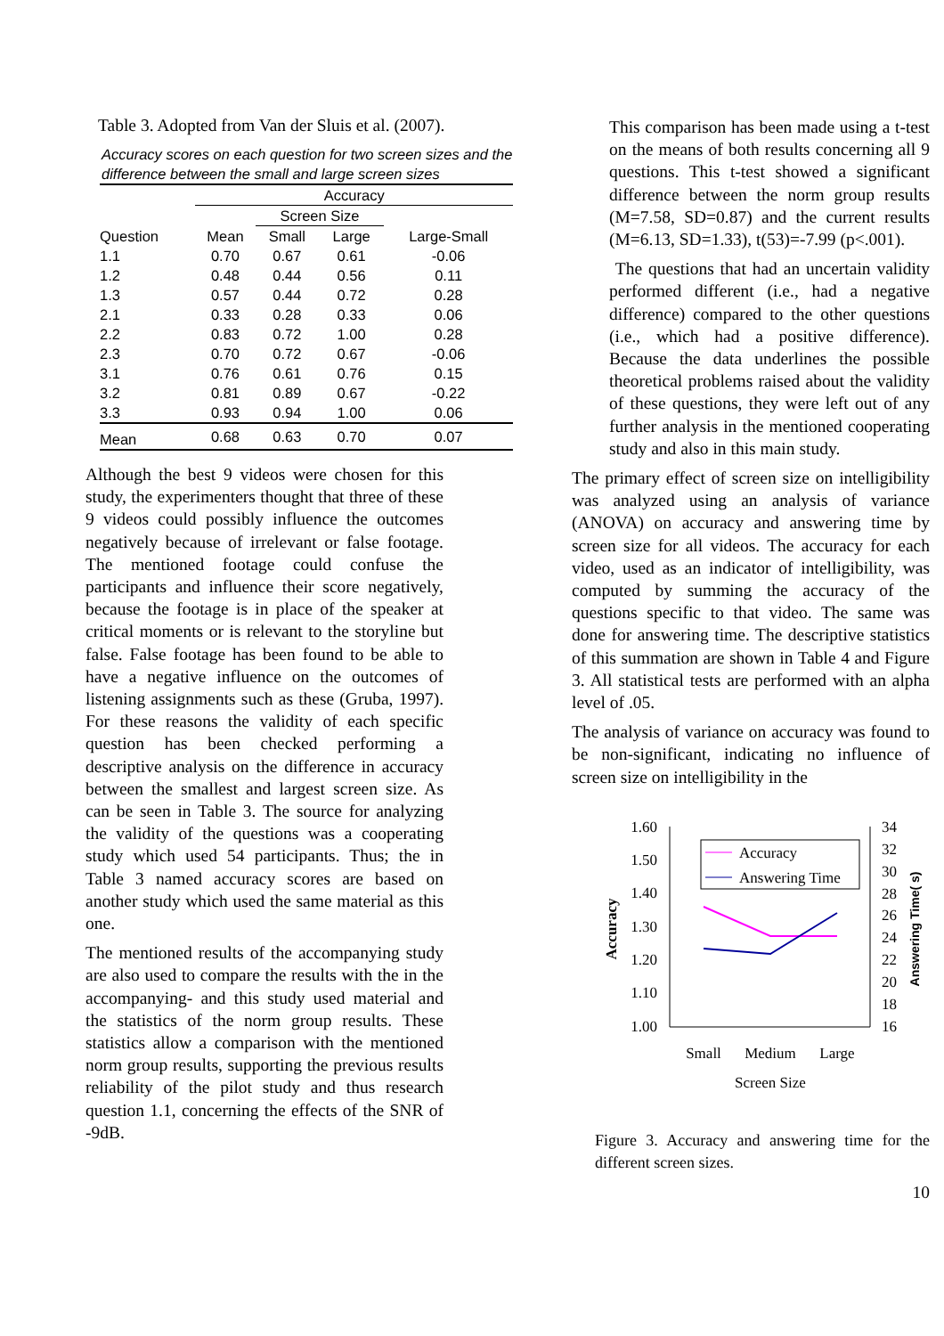Table 3. Adopted from Van der Sluis et al. (2007).
Accuracy scores on each question for two screen sizes and the difference between the small and large screen sizes
| | Accuracy | | | |
| --- | --- | --- | --- | --- |
| | | Screen Size | | |
| Question | Mean | Small | Large | Large-Small |
| 1.1 | 0.70 | 0.67 | 0.61 | -0.06 |
| 1.2 | 0.48 | 0.44 | 0.56 | 0.11 |
| 1.3 | 0.57 | 0.44 | 0.72 | 0.28 |
| 2.1 | 0.33 | 0.28 | 0.33 | 0.06 |
| 2.2 | 0.83 | 0.72 | 1.00 | 0.28 |
| 2.3 | 0.70 | 0.72 | 0.67 | -0.06 |
| 3.1 | 0.76 | 0.61 | 0.76 | 0.15 |
| 3.2 | 0.81 | 0.89 | 0.67 | -0.22 |
| 3.3 | 0.93 | 0.94 | 1.00 | 0.06 |
| Mean | 0.68 | 0.63 | 0.70 | 0.07 |
Although the best 9 videos were chosen for this study, the experimenters thought that three of these 9 videos could possibly influence the outcomes negatively because of irrelevant or false footage. The mentioned footage could confuse the participants and influence their score negatively, because the footage is in place of the speaker at critical moments or is relevant to the storyline but false. False footage has been found to be able to have a negative influence on the outcomes of listening assignments such as these (Gruba, 1997). For these reasons the validity of each specific question has been checked performing a descriptive analysis on the difference in accuracy between the smallest and largest screen size. As can be seen in Table 3. The source for analyzing the validity of the questions was a cooperating study which used 54 participants. Thus; the in Table 3 named accuracy scores are based on another study which used the same material as this one.
The mentioned results of the accompanying study are also used to compare the results with the in the accompanying- and this study used material and the statistics of the norm group results. These statistics allow a comparison with the mentioned norm group results, supporting the previous results reliability of the pilot study and thus research question 1.1, concerning the effects of the SNR of -9dB.
This comparison has been made using a t-test on the means of both results concerning all 9 questions. This t-test showed a significant difference between the norm group results (M=7.58, SD=0.87) and the current results (M=6.13, SD=1.33), t(53)=-7.99 (p<.001).
The questions that had an uncertain validity performed different (i.e., had a negative difference) compared to the other questions (i.e., which had a positive difference). Because the data underlines the possible theoretical problems raised about the validity of these questions, they were left out of any further analysis in the mentioned cooperating study and also in this main study.
The primary effect of screen size on intelligibility was analyzed using an analysis of variance (ANOVA) on accuracy and answering time by screen size for all videos. The accuracy for each video, used as an indicator of intelligibility, was computed by summing the accuracy of the questions specific to that video. The same was done for answering time. The descriptive statistics of this summation are shown in Table 4 and Figure 3. All statistical tests are performed with an alpha level of .05.
The analysis of variance on accuracy was found to be non-significant, indicating no influence of screen size on intelligibility in the
1.60
1.50
1.40
1.30
1.20
1.10
1.00
34
32
30
28
26
24
22
20
18
16
Accuracy
Answering Time( s)
Accuracy
Answering Time
Small
Medium
Large
Screen Size
Figure 3. Accuracy and answering time for the different screen sizes.
10